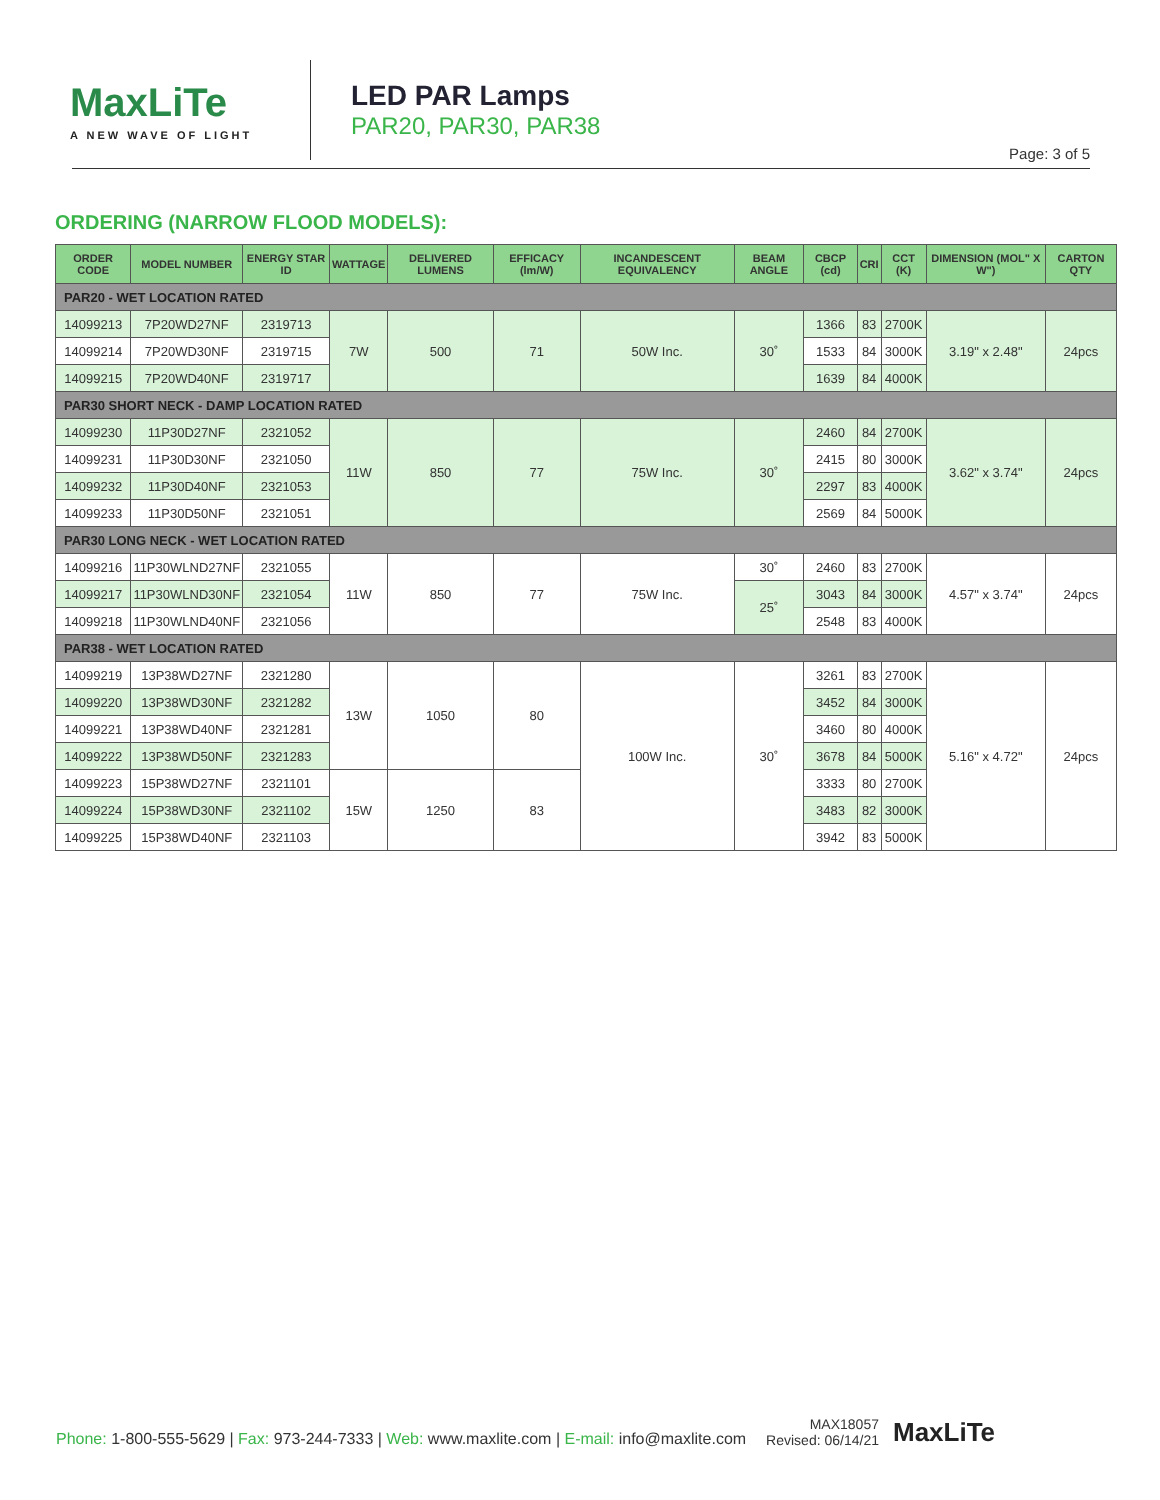MaxLiTe
A NEW WAVE OF LIGHT
LED PAR Lamps
PAR20, PAR30, PAR38
Page: 3 of 5
ORDERING (NARROW FLOOD MODELS):
| ORDER CODE | MODEL NUMBER | ENERGY STAR ID | WATTAGE | DELIVERED LUMENS | EFFICACY (lm/W) | INCANDESCENT EQUIVALENCY | BEAM ANGLE | CBCP (cd) | CRI | CCT (K) | DIMENSION (MOL" X W") | CARTON QTY |
| --- | --- | --- | --- | --- | --- | --- | --- | --- | --- | --- | --- | --- |
| PAR20 - WET LOCATION RATED | | | | | | | | | | | | |
| 14099213 | 7P20WD27NF | 2319713 | 7W | 500 | 71 | 50W Inc. | 30˚ | 1366 | 83 | 2700K | 3.19" x 2.48" | 24pcs |
| 14099214 | 7P20WD30NF | 2319715 | | | | | | 1533 | 84 | 3000K | | |
| 14099215 | 7P20WD40NF | 2319717 | | | | | | 1639 | 84 | 4000K | | |
| PAR30 SHORT NECK - DAMP LOCATION RATED | | | | | | | | | | | | |
| 14099230 | 11P30D27NF | 2321052 | 11W | 850 | 77 | 75W Inc. | 30˚ | 2460 | 84 | 2700K | 3.62" x 3.74" | 24pcs |
| 14099231 | 11P30D30NF | 2321050 | | | | | | 2415 | 80 | 3000K | | |
| 14099232 | 11P30D40NF | 2321053 | | | | | | 2297 | 83 | 4000K | | |
| 14099233 | 11P30D50NF | 2321051 | | | | | | 2569 | 84 | 5000K | | |
| PAR30 LONG NECK - WET LOCATION RATED | | | | | | | | | | | | |
| 14099216 | 11P30WLND27NF | 2321055 | 11W | 850 | 77 | 75W Inc. | 30˚ | 2460 | 83 | 2700K | 4.57" x 3.74" | 24pcs |
| 14099217 | 11P30WLND30NF | 2321054 | | | | | 25˚ | 3043 | 84 | 3000K | | |
| 14099218 | 11P30WLND40NF | 2321056 | | | | | | 2548 | 83 | 4000K | | |
| PAR38 - WET LOCATION RATED | | | | | | | | | | | | |
| 14099219 | 13P38WD27NF | 2321280 | 13W | 1050 | 80 | 100W Inc. | 30˚ | 3261 | 83 | 2700K | 5.16" x 4.72" | 24pcs |
| 14099220 | 13P38WD30NF | 2321282 | | | | | | 3452 | 84 | 3000K | | |
| 14099221 | 13P38WD40NF | 2321281 | | | | | | 3460 | 80 | 4000K | | |
| 14099222 | 13P38WD50NF | 2321283 | | | | | | 3678 | 84 | 5000K | | |
| 14099223 | 15P38WD27NF | 2321101 | 15W | 1250 | 83 | | | 3333 | 80 | 2700K | | |
| 14099224 | 15P38WD30NF | 2321102 | | | | | | 3483 | 82 | 3000K | | |
| 14099225 | 15P38WD40NF | 2321103 | | | | | | 3942 | 83 | 5000K | | |
Phone: 1-800-555-5629 | Fax: 973-244-7333 | Web: www.maxlite.com | E-mail: info@maxlite.com
MAX18057
Revised: 06/14/21
MaxLiTe